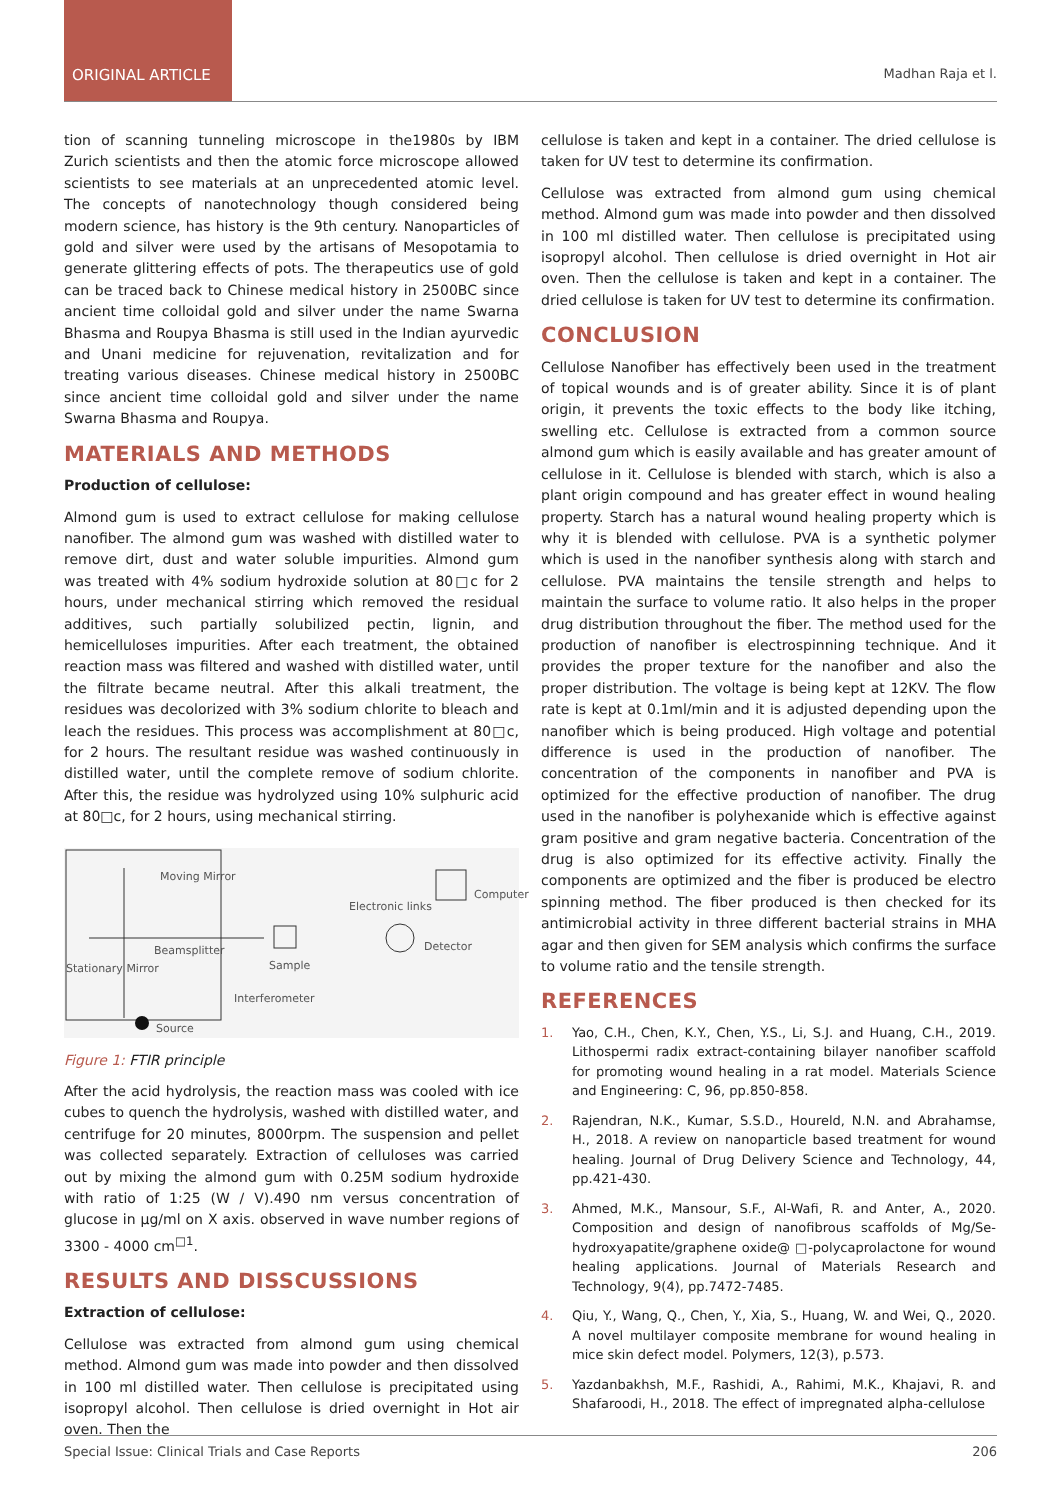ORIGINAL ARTICLE
Madhan Raja et l.
tion of scanning tunneling microscope in the1980s by IBM Zurich scientists and then the atomic force microscope allowed scientists to see materials at an unprecedented atomic level. The concepts of nanotechnology though considered being modern science, has history is the 9th century. Nanoparticles of gold and silver were used by the artisans of Mesopotamia to generate glittering effects of pots. The therapeutics use of gold can be traced back to Chinese medical history in 2500BC since ancient time colloidal gold and silver under the name Swarna Bhasma and Roupya Bhasma is still used in the Indian ayurvedic and Unani medicine for rejuvenation, revitalization and for treating various diseases. Chinese medical history in 2500BC since ancient time colloidal gold and silver under the name Swarna Bhasma and Roupya.
MATERIALS AND METHODS
Production of cellulose:
Almond gum is used to extract cellulose for making cellulose nanofiber. The almond gum was washed with distilled water to remove dirt, dust and water soluble impurities. Almond gum was treated with 4% sodium hydroxide solution at 80□c for 2 hours, under mechanical stirring which removed the residual additives, such partially solubilized pectin, lignin, and hemicelluloses impurities. After each treatment, the obtained reaction mass was filtered and washed with distilled water, until the filtrate became neutral. After this alkali treatment, the residues was decolorized with 3% sodium chlorite to bleach and leach the residues. This process was accomplishment at 80□c, for 2 hours. The resultant residue was washed continuously in distilled water, until the complete remove of sodium chlorite. After this, the residue was hydrolyzed using 10% sulphuric acid at 80□c, for 2 hours, using mechanical stirring.
Moving Mirror
Electronic links
Computer
Beamsplitter Detector
Stationary Mirror Sample
Interferometer
Source
Figure 1: FTIR principle
After the acid hydrolysis, the reaction mass was cooled with ice cubes to quench the hydrolysis, washed with distilled water, and centrifuge for 20 minutes, 8000rpm. The suspension and pellet was collected separately. Extraction of celluloses was carried out by mixing the almond gum with 0.25M sodium hydroxide with ratio of 1:25 (W / V).490 nm versus concentration of glucose in µg/ml on X axis. observed in wave number regions of 3300 - 4000 cm<sup>□1</sup>.
RESULTS AND DISSCUSSIONS
Extraction of cellulose:
Cellulose was extracted from almond gum using chemical method. Almond gum was made into powder and then dissolved in 100 ml distilled water. Then cellulose is precipitated using isopropyl alcohol. Then cellulose is dried overnight in Hot air oven. Then the
cellulose is taken and kept in a container. The dried cellulose is taken for UV test to determine its confirmation.
Cellulose was extracted from almond gum using chemical method. Almond gum was made into powder and then dissolved in 100 ml distilled water. Then cellulose is precipitated using isopropyl alcohol. Then cellulose is dried overnight in Hot air oven. Then the cellulose is taken and kept in a container. The dried cellulose is taken for UV test to determine its confirmation.
CONCLUSION
Cellulose Nanofiber has effectively been used in the treatment of topical wounds and is of greater ability. Since it is of plant origin, it prevents the toxic effects to the body like itching, swelling etc. Cellulose is extracted from a common source almond gum which is easily available and has greater amount of cellulose in it. Cellulose is blended with starch, which is also a plant origin compound and has greater effect in wound healing property. Starch has a natural wound healing property which is why it is blended with cellulose. PVA is a synthetic polymer which is used in the nanofiber synthesis along with starch and cellulose. PVA maintains the tensile strength and helps to maintain the surface to volume ratio. It also helps in the proper drug distribution throughout the fiber. The method used for the production of nanofiber is electrospinning technique. And it provides the proper texture for the nanofiber and also the proper distribution. The voltage is being kept at 12KV. The flow rate is kept at 0.1ml/min and it is adjusted depending upon the nanofiber which is being produced. High voltage and potential difference is used in the production of nanofiber. The concentration of the components in nanofiber and PVA is optimized for the effective production of nanofiber. The drug used in the nanofiber is polyhexanide which is effective against gram positive and gram negative bacteria. Concentration of the drug is also optimized for its effective activity. Finally the components are optimized and the fiber is produced be electro spinning method. The fiber produced is then checked for its antimicrobial activity in three different bacterial strains in MHA agar and then given for SEM analysis which confirms the surface to volume ratio and the tensile strength.
REFERENCES
1. Yao, C.H., Chen, K.Y., Chen, Y.S., Li, S.J. and Huang, C.H., 2019. Lithospermi radix extract-containing bilayer nanofiber scaffold for promoting wound healing in a rat model. Materials Science and Engineering: C, 96, pp.850-858.
2. Rajendran, N.K., Kumar, S.S.D., Houreld, N.N. and Abrahamse, H., 2018. A review on nanoparticle based treatment for wound healing. Journal of Drug Delivery Science and Technology, 44, pp.421-430.
3. Ahmed, M.K., Mansour, S.F., Al-Wafi, R. and Anter, A., 2020. Composition and design of nanofibrous scaffolds of Mg/Se-hydroxyapatite/graphene oxide@ □-polycaprolactone for wound healing applications. Journal of Materials Research and Technology, 9(4), pp.7472-7485.
4. Qiu, Y., Wang, Q., Chen, Y., Xia, S., Huang, W. and Wei, Q., 2020. A novel multilayer composite membrane for wound healing in mice skin defect model. Polymers, 12(3), p.573.
5. Yazdanbakhsh, M.F., Rashidi, A., Rahimi, M.K., Khajavi, R. and Shafaroodi, H., 2018. The effect of impregnated alpha-cellulose
Special Issue: Clinical Trials and Case Reports 206